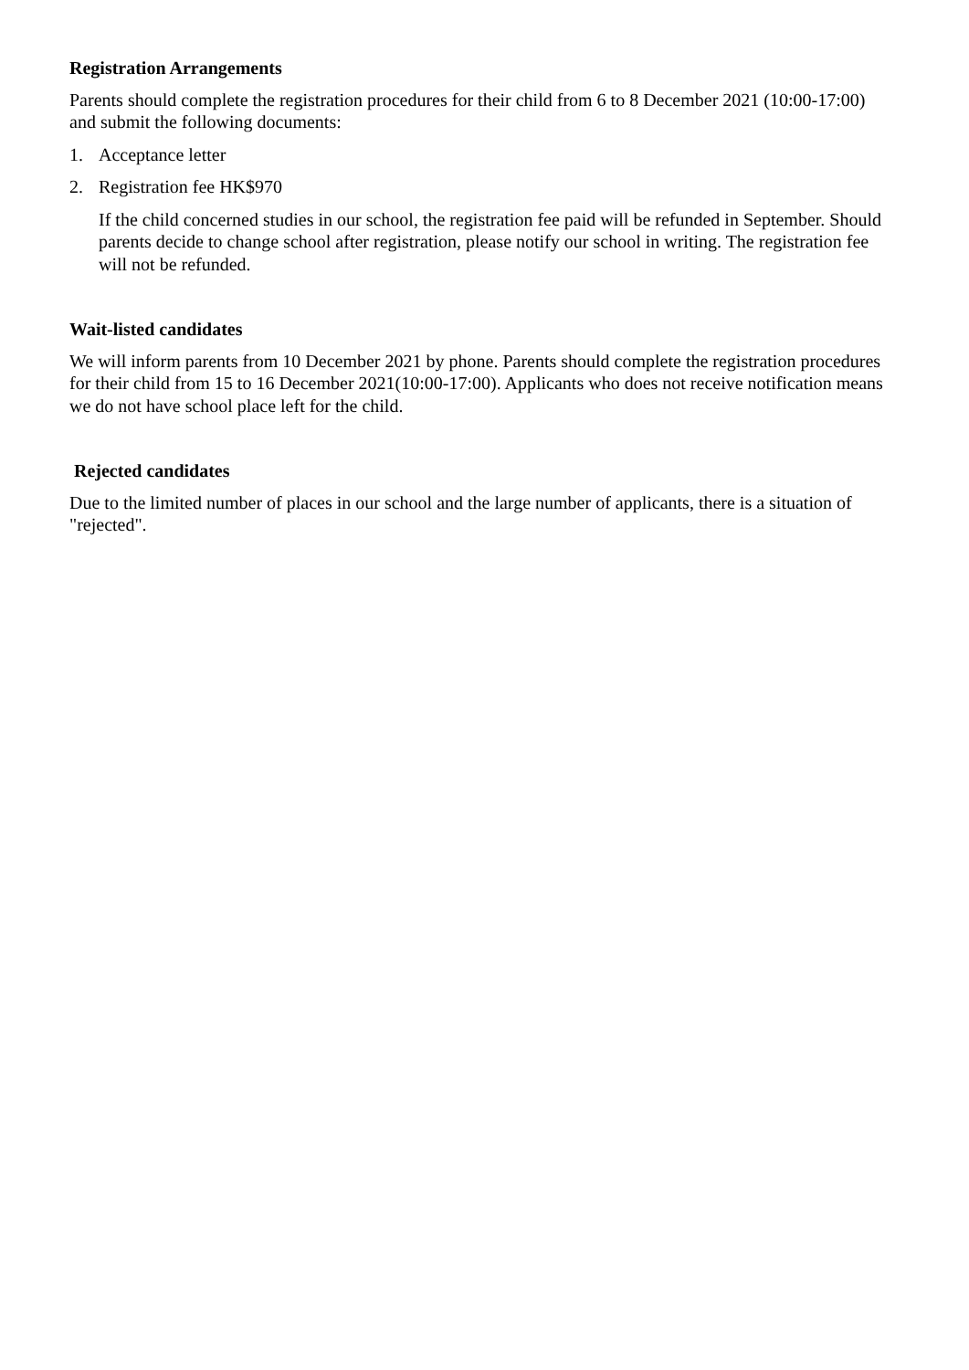Registration Arrangements
Parents should complete the registration procedures for their child from 6 to 8 December 2021 (10:00-17:00) and submit the following documents:
1. Acceptance letter
2. Registration fee HK$970
If the child concerned studies in our school, the registration fee paid will be refunded in September. Should parents decide to change school after registration, please notify our school in writing. The registration fee will not be refunded.
Wait-listed candidates
We will inform parents from 10 December 2021 by phone. Parents should complete the registration procedures for their child from 15 to 16 December 2021(10:00-17:00). Applicants who does not receive notification means we do not have school place left for the child.
Rejected candidates
Due to the limited number of places in our school and the large number of applicants, there is a situation of "rejected".